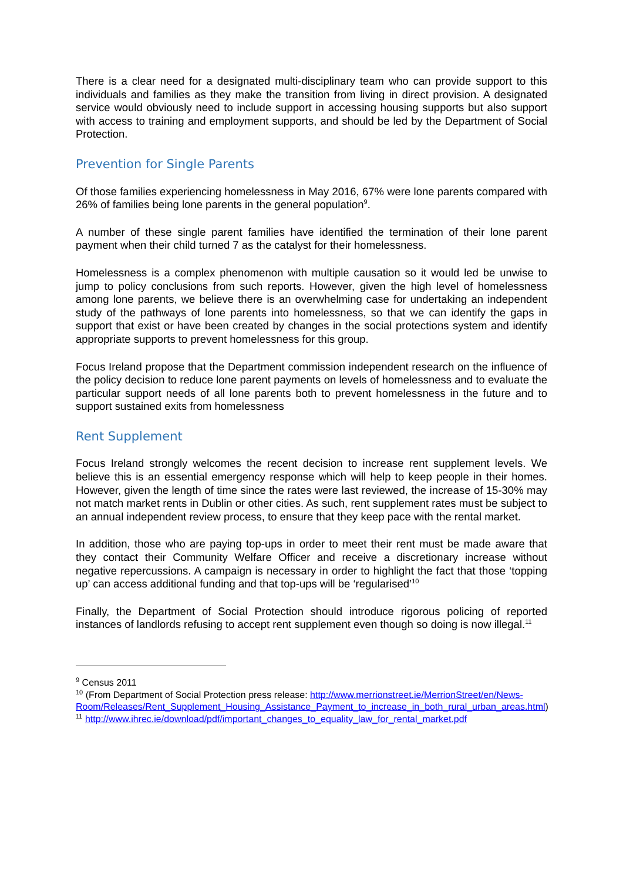There is a clear need for a designated multi-disciplinary team who can provide support to this individuals and families as they make the transition from living in direct provision. A designated service would obviously need to include support in accessing housing supports but also support with access to training and employment supports, and should be led by the Department of Social Protection.
Prevention for Single Parents
Of those families experiencing homelessness in May 2016, 67% were lone parents compared with 26% of families being lone parents in the general population<sup>9</sup>.
A number of these single parent families have identified the termination of their lone parent payment when their child turned 7 as the catalyst for their homelessness.
Homelessness is a complex phenomenon with multiple causation so it would led be unwise to jump to policy conclusions from such reports. However, given the high level of homelessness among lone parents, we believe there is an overwhelming case for undertaking an independent study of the pathways of lone parents into homelessness, so that we can identify the gaps in support that exist or have been created by changes in the social protections system and identify appropriate supports to prevent homelessness for this group.
Focus Ireland propose that the Department commission independent research on the influence of the policy decision to reduce lone parent payments on levels of homelessness and to evaluate the particular support needs of all lone parents both to prevent homelessness in the future and to support sustained exits from homelessness
Rent Supplement
Focus Ireland strongly welcomes the recent decision to increase rent supplement levels. We believe this is an essential emergency response which will help to keep people in their homes. However, given the length of time since the rates were last reviewed, the increase of 15-30% may not match market rents in Dublin or other cities. As such, rent supplement rates must be subject to an annual independent review process, to ensure that they keep pace with the rental market.
In addition, those who are paying top-ups in order to meet their rent must be made aware that they contact their Community Welfare Officer and receive a discretionary increase without negative repercussions. A campaign is necessary in order to highlight the fact that those ‘topping up’ can access additional funding and that top-ups will be ‘regularised’<sup>10</sup>
Finally, the Department of Social Protection should introduce rigorous policing of reported instances of landlords refusing to accept rent supplement even though so doing is now illegal.<sup>11</sup>
<sup>9</sup> Census 2011
<sup>10</sup> (From Department of Social Protection press release: http://www.merrionstreet.ie/MerrionStreet/en/News-Room/Releases/Rent_Supplement_Housing_Assistance_Payment_to_increase_in_both_rural_urban_areas.html)
<sup>11</sup> http://www.ihrec.ie/download/pdf/important_changes_to_equality_law_for_rental_market.pdf